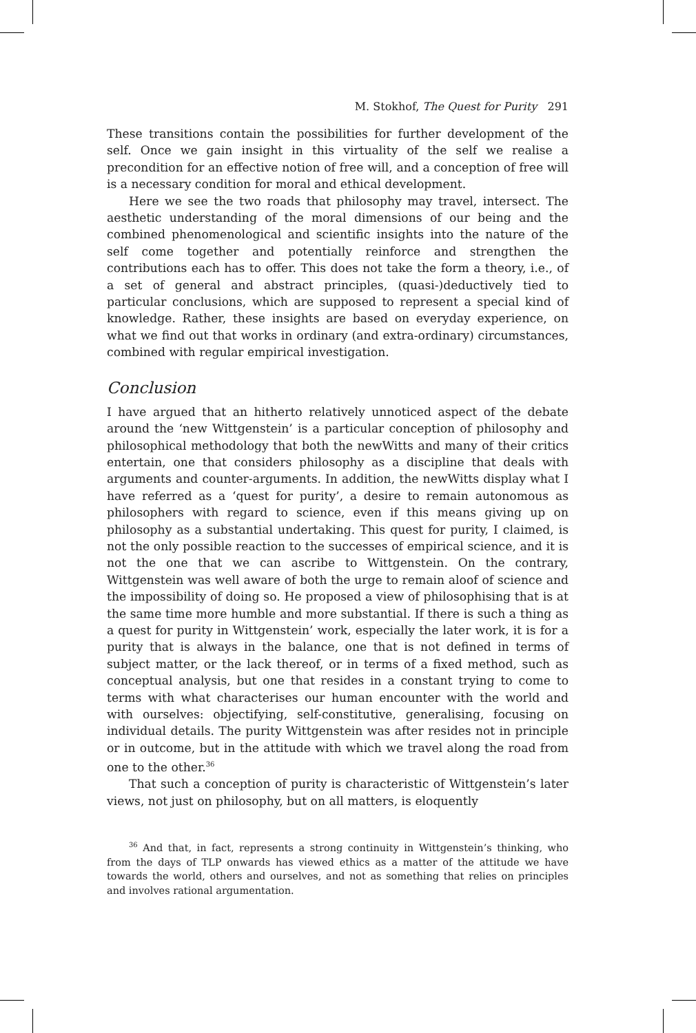M. Stokhof, The Quest for Purity 291
These transitions contain the possibilities for further development of the self. Once we gain insight in this virtuality of the self we realise a precondition for an effective notion of free will, and a conception of free will is a necessary condition for moral and ethical development.
Here we see the two roads that philosophy may travel, intersect. The aesthetic understanding of the moral dimensions of our being and the combined phenomenological and scientific insights into the nature of the self come together and potentially reinforce and strengthen the contributions each has to offer. This does not take the form a theory, i.e., of a set of general and abstract principles, (quasi-)deductively tied to particular conclusions, which are supposed to represent a special kind of knowledge. Rather, these insights are based on everyday experience, on what we find out that works in ordinary (and extra-ordinary) circumstances, combined with regular empirical investigation.
Conclusion
I have argued that an hitherto relatively unnoticed aspect of the debate around the ‘new Wittgenstein’ is a particular conception of philosophy and philosophical methodology that both the newWitts and many of their critics entertain, one that considers philosophy as a discipline that deals with arguments and counter-arguments. In addition, the newWitts display what I have referred as a ‘quest for purity’, a desire to remain autonomous as philosophers with regard to science, even if this means giving up on philosophy as a substantial undertaking. This quest for purity, I claimed, is not the only possible reaction to the successes of empirical science, and it is not the one that we can ascribe to Wittgenstein. On the contrary, Wittgenstein was well aware of both the urge to remain aloof of science and the impossibility of doing so. He proposed a view of philosophising that is at the same time more humble and more substantial. If there is such a thing as a quest for purity in Wittgenstein’ work, especially the later work, it is for a purity that is always in the balance, one that is not defined in terms of subject matter, or the lack thereof, or in terms of a fixed method, such as conceptual analysis, but one that resides in a constant trying to come to terms with what characterises our human encounter with the world and with ourselves: objectifying, self-constitutive, generalising, focusing on individual details. The purity Wittgenstein was after resides not in principle or in outcome, but in the attitude with which we travel along the road from one to the other.<sup>36</sup>
That such a conception of purity is characteristic of Wittgenstein’s later views, not just on philosophy, but on all matters, is eloquently
<sup>36</sup> And that, in fact, represents a strong continuity in Wittgenstein’s thinking, who from the days of TLP onwards has viewed ethics as a matter of the attitude we have towards the world, others and ourselves, and not as something that relies on principles and involves rational argumentation.